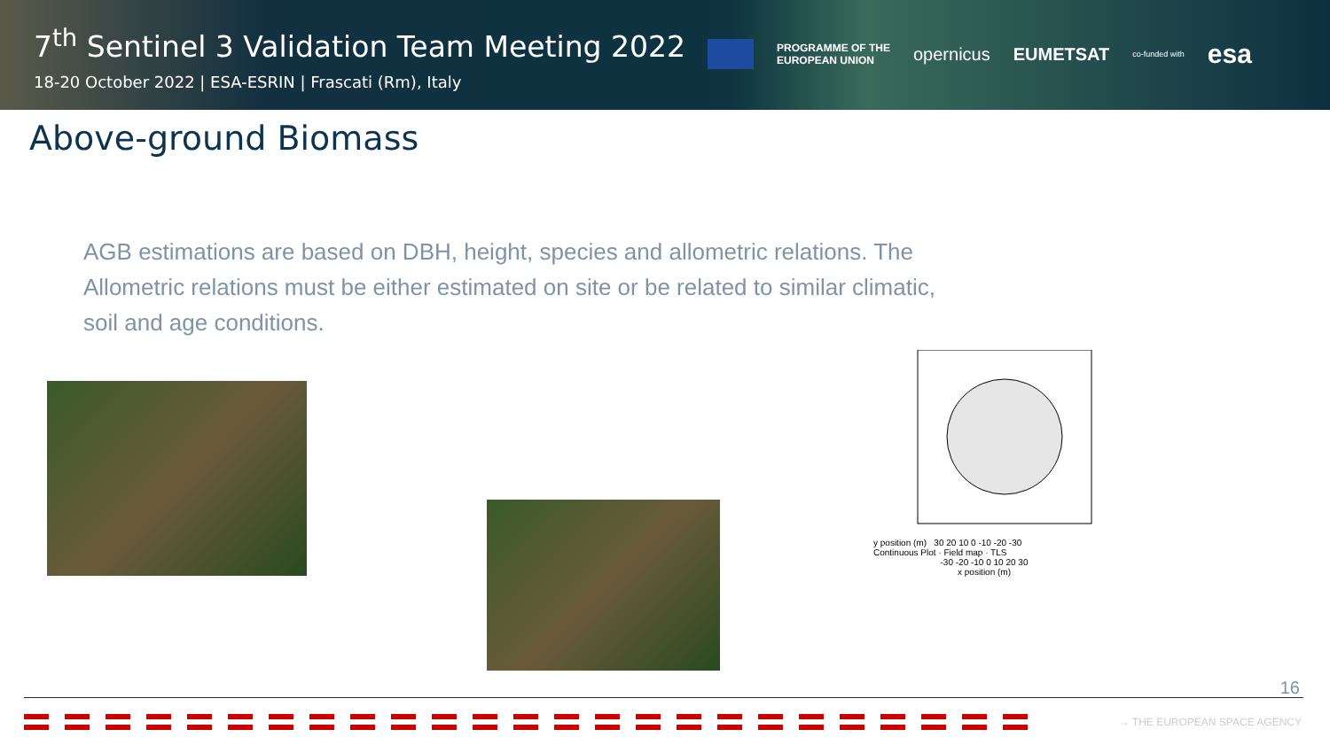7<sup>th</sup> Sentinel 3 Validation Team Meeting 2022
18-20 October 2022 | ESA-ESRIN | Frascati (Rm), Italy
PROGRAMME OF THE
EUROPEAN UNION
opernicus EUMETSAT
co-funded with
esa
Above-ground Biomass
AGB estimations are based on DBH, height, species and allometric relations. The Allometric relations must be either estimated on site or be related to similar climatic, soil and age conditions.
y position (m) 30 20 10 0 -10 -20 -30
Continuous Plot · Field map · TLS
-30 -20 -10 0 10 20 30
x position (m)
16
→ THE EUROPEAN SPACE AGENCY